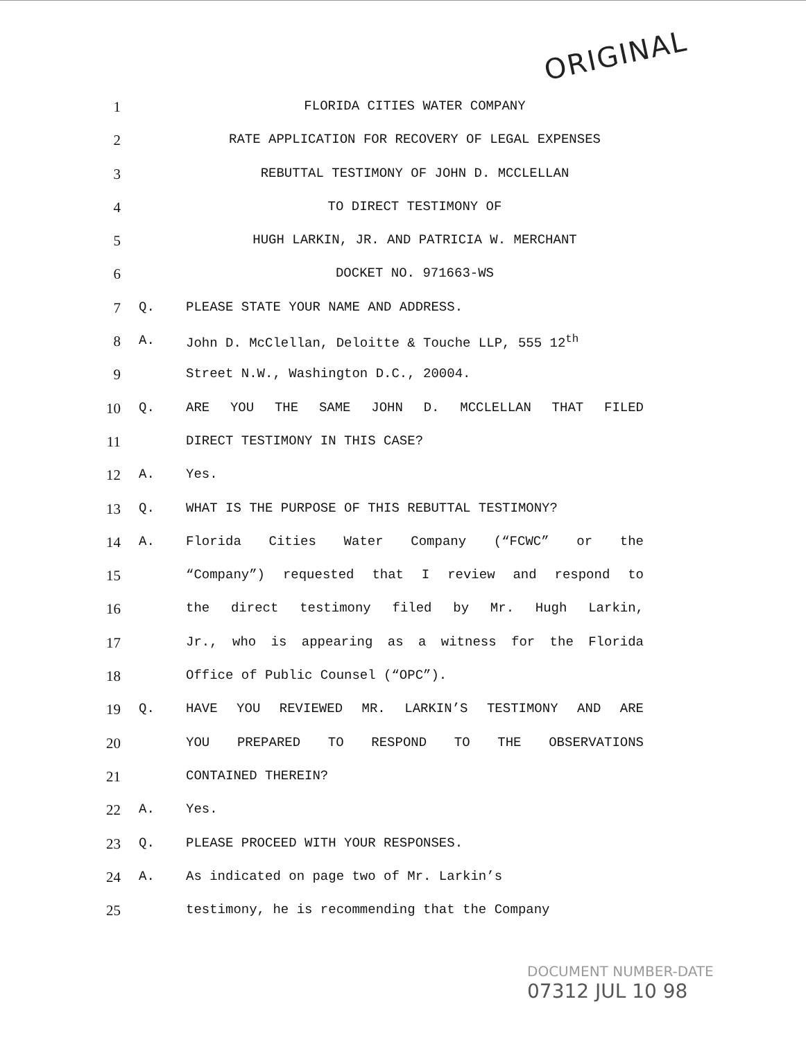ORIGINAL
1 FLORIDA CITIES WATER COMPANY
2 RATE APPLICATION FOR RECOVERY OF LEGAL EXPENSES
3 REBUTTAL TESTIMONY OF JOHN D. MCCLELLAN
4 TO DIRECT TESTIMONY OF
5 HUGH LARKIN, JR. AND PATRICIA W. MERCHANT
6 DOCKET NO. 971663-WS
7 Q. PLEASE STATE YOUR NAME AND ADDRESS.
8 A. John D. McClellan, Deloitte & Touche LLP, 555 12<sup>th</sup>
9 Street N.W., Washington D.C., 20004.
10 Q. ARE YOU THE SAME JOHN D. MCCLELLAN THAT FILED
11 DIRECT TESTIMONY IN THIS CASE?
12 A. Yes.
13 Q. WHAT IS THE PURPOSE OF THIS REBUTTAL TESTIMONY?
14 A. Florida Cities Water Company (“FCWC” or the
15 “Company”) requested that I review and respond to
16 the direct testimony filed by Mr. Hugh Larkin,
17 Jr., who is appearing as a witness for the Florida
18 Office of Public Counsel (“OPC”).
19 Q. HAVE YOU REVIEWED MR. LARKIN’S TESTIMONY AND ARE
20 YOU PREPARED TO RESPOND TO THE OBSERVATIONS
21 CONTAINED THEREIN?
22 A. Yes.
23 Q. PLEASE PROCEED WITH YOUR RESPONSES.
24 A. As indicated on page two of Mr. Larkin’s
25 testimony, he is recommending that the Company
DOCUMENT NUMBER-DATE
07312 JUL 10 98